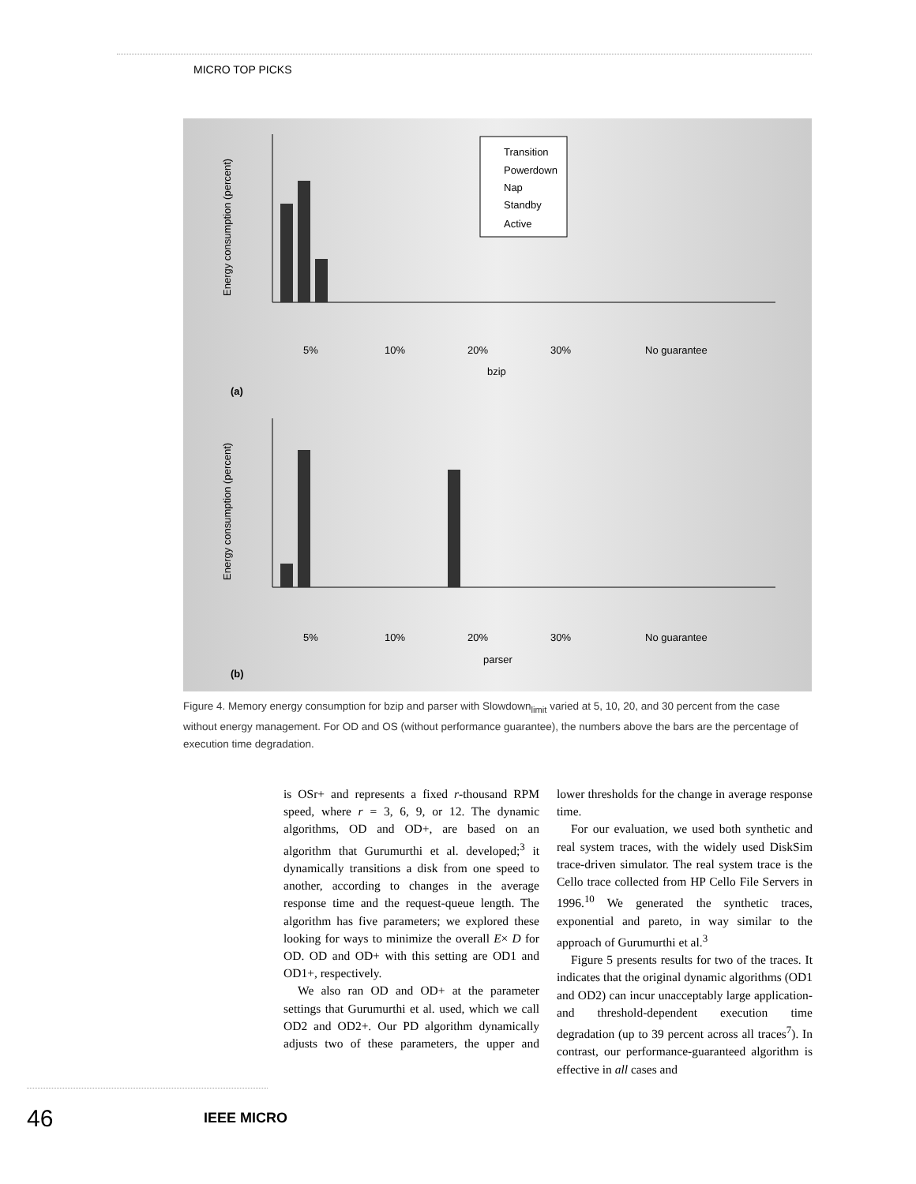MICRO TOP PICKS
Energy consumption (percent)
bzip
(a)
Energy consumption (percent)
parser
(b)
5%
10%
20%
30%
No guarantee
5%
10%
20%
30%
No guarantee
Transition
Powerdown
Nap
Standby
Active
Figure 4. Memory energy consumption for bzip and parser with Slowdown<sub>limit</sub> varied at 5, 10, 20, and 30 percent from the case without energy management. For OD and OS (without performance guarantee), the numbers above the bars are the percentage of execution time degradation.
is OSr+ and represents a fixed r-thousand RPM speed, where r = 3, 6, 9, or 12. The dynamic algorithms, OD and OD+, are based on an algorithm that Gurumurthi et al. developed;<sup>3</sup> it dynamically transitions a disk from one speed to another, according to changes in the average response time and the request-queue length. The algorithm has five parameters; we explored these looking for ways to minimize the overall E× D for OD. OD and OD+ with this setting are OD1 and OD1+, respectively.
We also ran OD and OD+ at the parameter settings that Gurumurthi et al. used, which we call OD2 and OD2+. Our PD algorithm dynamically adjusts two of these parameters, the upper and lower thresholds for the change in average response time.
For our evaluation, we used both synthetic and real system traces, with the widely used DiskSim trace-driven simulator. The real system trace is the Cello trace collected from HP Cello File Servers in 1996.<sup>10</sup> We generated the synthetic traces, exponential and pareto, in way similar to the approach of Gurumurthi et al.<sup>3</sup>
Figure 5 presents results for two of the traces. It indicates that the original dynamic algorithms (OD1 and OD2) can incur unacceptably large application- and threshold-dependent execution time degradation (up to 39 percent across all traces<sup>7</sup>). In contrast, our performance-guaranteed algorithm is effective in all cases and
46 IEEE MICRO